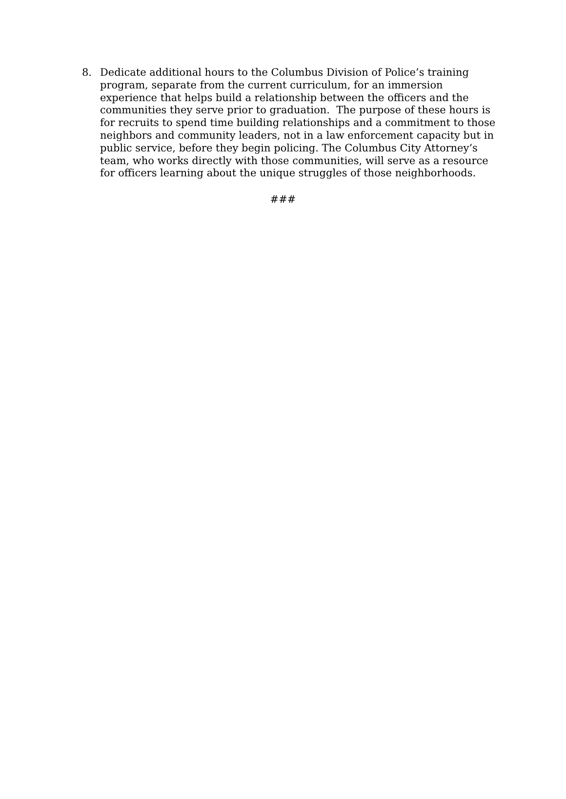8. Dedicate additional hours to the Columbus Division of Police’s training program, separate from the current curriculum, for an immersion experience that helps build a relationship between the officers and the communities they serve prior to graduation. The purpose of these hours is for recruits to spend time building relationships and a commitment to those neighbors and community leaders, not in a law enforcement capacity but in public service, before they begin policing. The Columbus City Attorney’s team, who works directly with those communities, will serve as a resource for officers learning about the unique struggles of those neighborhoods.
###